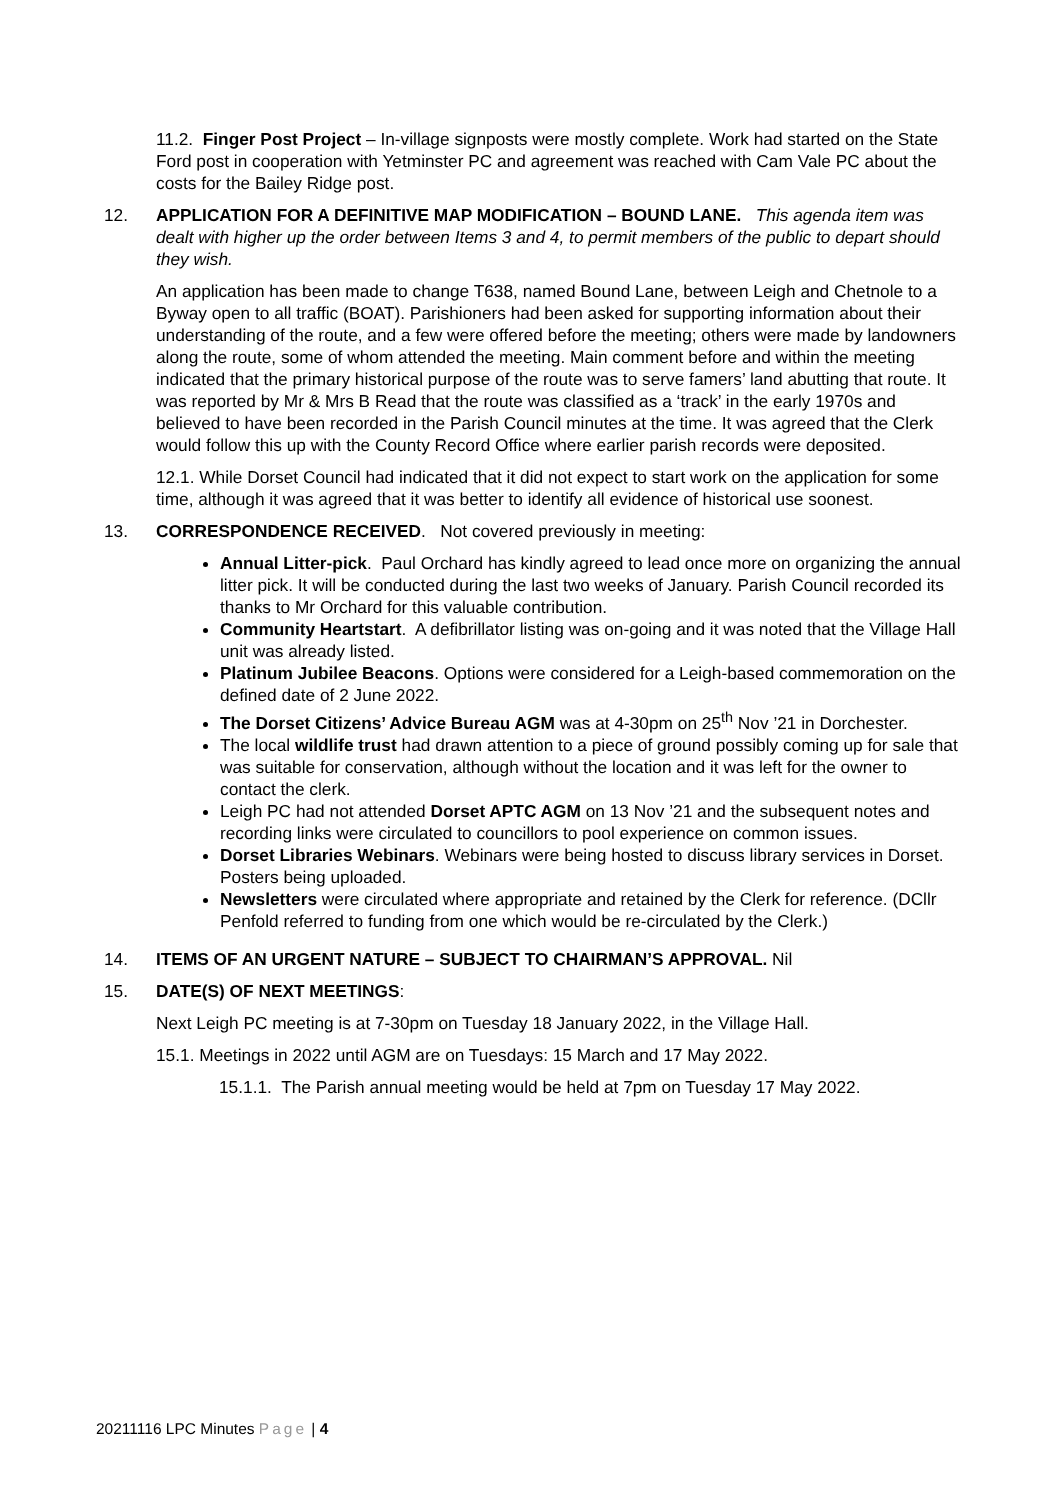11.2. Finger Post Project – In-village signposts were mostly complete. Work had started on the State Ford post in cooperation with Yetminster PC and agreement was reached with Cam Vale PC about the costs for the Bailey Ridge post.
12. APPLICATION FOR A DEFINITIVE MAP MODIFICATION – BOUND LANE. This agenda item was dealt with higher up the order between Items 3 and 4, to permit members of the public to depart should they wish.
An application has been made to change T638, named Bound Lane, between Leigh and Chetnole to a Byway open to all traffic (BOAT). Parishioners had been asked for supporting information about their understanding of the route, and a few were offered before the meeting; others were made by landowners along the route, some of whom attended the meeting. Main comment before and within the meeting indicated that the primary historical purpose of the route was to serve famers’ land abutting that route. It was reported by Mr & Mrs B Read that the route was classified as a ‘track’ in the early 1970s and believed to have been recorded in the Parish Council minutes at the time. It was agreed that the Clerk would follow this up with the County Record Office where earlier parish records were deposited.
12.1. While Dorset Council had indicated that it did not expect to start work on the application for some time, although it was agreed that it was better to identify all evidence of historical use soonest.
13. CORRESPONDENCE RECEIVED. Not covered previously in meeting:
Annual Litter-pick. Paul Orchard has kindly agreed to lead once more on organizing the annual litter pick. It will be conducted during the last two weeks of January. Parish Council recorded its thanks to Mr Orchard for this valuable contribution.
Community Heartstart. A defibrillator listing was on-going and it was noted that the Village Hall unit was already listed.
Platinum Jubilee Beacons. Options were considered for a Leigh-based commemoration on the defined date of 2 June 2022.
The Dorset Citizens’ Advice Bureau AGM was at 4-30pm on 25<sup>th</sup> Nov ’21 in Dorchester.
The local wildlife trust had drawn attention to a piece of ground possibly coming up for sale that was suitable for conservation, although without the location and it was left for the owner to contact the clerk.
Leigh PC had not attended Dorset APTC AGM on 13 Nov ’21 and the subsequent notes and recording links were circulated to councillors to pool experience on common issues.
Dorset Libraries Webinars. Webinars were being hosted to discuss library services in Dorset. Posters being uploaded.
Newsletters were circulated where appropriate and retained by the Clerk for reference. (DCllr Penfold referred to funding from one which would be re-circulated by the Clerk.)
14. ITEMS OF AN URGENT NATURE – SUBJECT TO CHAIRMAN’S APPROVAL. Nil
15. DATE(S) OF NEXT MEETINGS:
Next Leigh PC meeting is at 7-30pm on Tuesday 18 January 2022, in the Village Hall.
15.1. Meetings in 2022 until AGM are on Tuesdays: 15 March and 17 May 2022.
15.1.1. The Parish annual meeting would be held at 7pm on Tuesday 17 May 2022.
20211116 LPC Minutes Page | 4